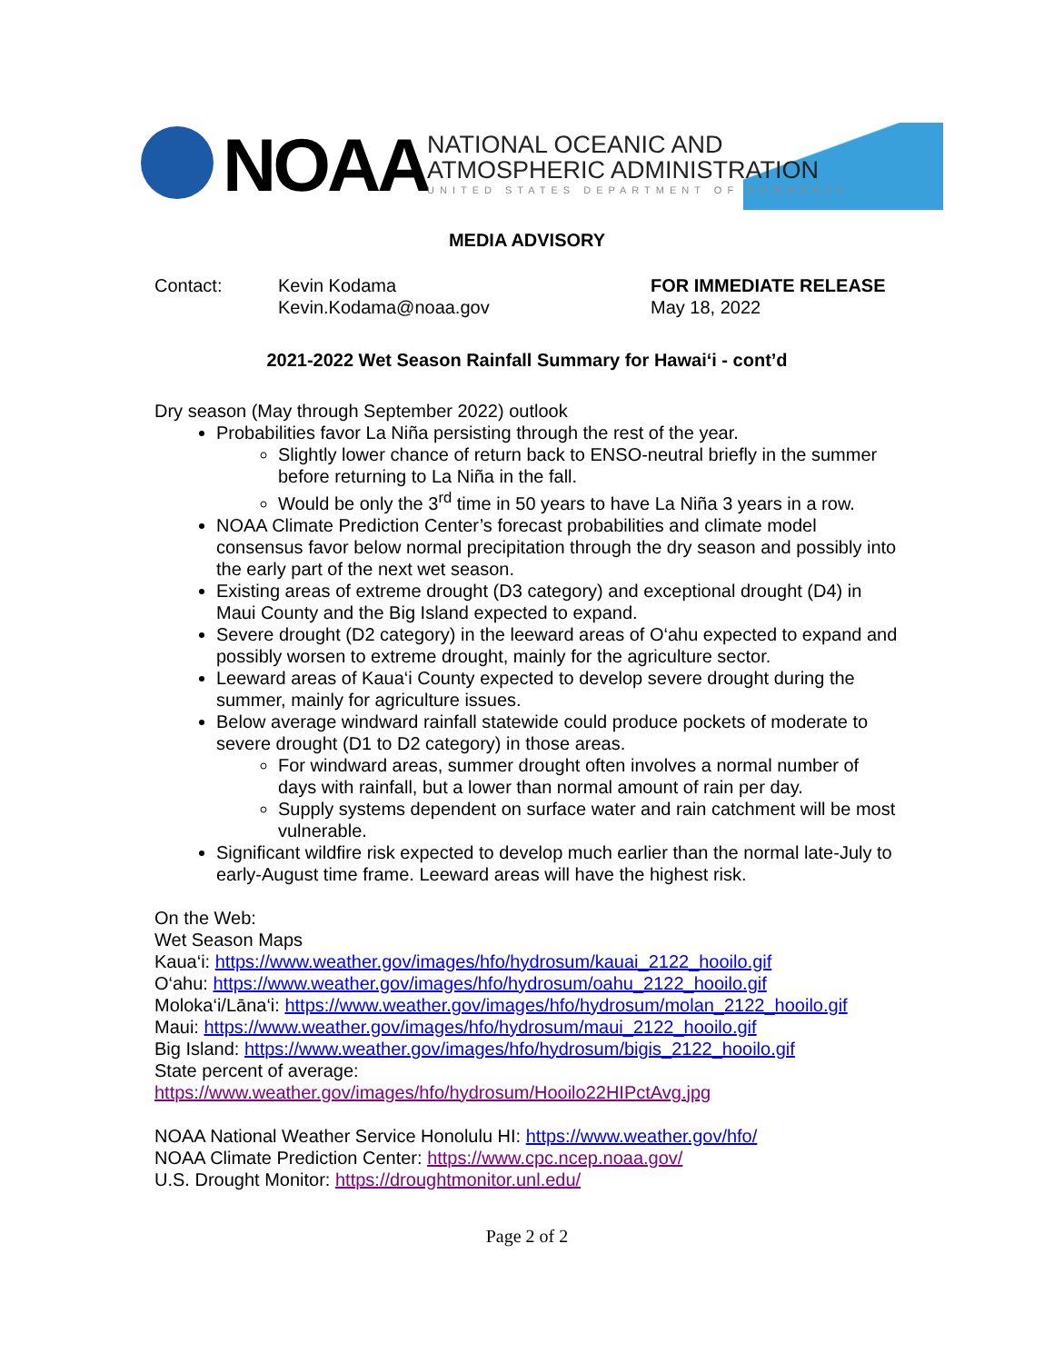NOAA
NATIONAL OCEANIC AND
ATMOSPHERIC ADMINISTRATION
UNITED STATES DEPARTMENT OF COMMERCE
MEDIA ADVISORY
Contact: Kevin Kodama
Kevin.Kodama@noaa.gov
FOR IMMEDIATE RELEASE
May 18, 2022
2021-2022 Wet Season Rainfall Summary for Hawai‘i - cont’d
Dry season (May through September 2022) outlook
Probabilities favor La Niña persisting through the rest of the year.
Slightly lower chance of return back to ENSO-neutral briefly in the summer before returning to La Niña in the fall.
Would be only the 3<sup>rd</sup> time in 50 years to have La Niña 3 years in a row.
NOAA Climate Prediction Center’s forecast probabilities and climate model consensus favor below normal precipitation through the dry season and possibly into the early part of the next wet season.
Existing areas of extreme drought (D3 category) and exceptional drought (D4) in Maui County and the Big Island expected to expand.
Severe drought (D2 category) in the leeward areas of O‘ahu expected to expand and possibly worsen to extreme drought, mainly for the agriculture sector.
Leeward areas of Kaua‘i County expected to develop severe drought during the summer, mainly for agriculture issues.
Below average windward rainfall statewide could produce pockets of moderate to severe drought (D1 to D2 category) in those areas.
For windward areas, summer drought often involves a normal number of days with rainfall, but a lower than normal amount of rain per day.
Supply systems dependent on surface water and rain catchment will be most vulnerable.
Significant wildfire risk expected to develop much earlier than the normal late-July to early-August time frame. Leeward areas will have the highest risk.
On the Web:
Wet Season Maps
Kaua‘i: https://www.weather.gov/images/hfo/hydrosum/kauai_2122_hooilo.gif
O‘ahu: https://www.weather.gov/images/hfo/hydrosum/oahu_2122_hooilo.gif
Moloka‘i/Lāna‘i: https://www.weather.gov/images/hfo/hydrosum/molan_2122_hooilo.gif
Maui: https://www.weather.gov/images/hfo/hydrosum/maui_2122_hooilo.gif
Big Island: https://www.weather.gov/images/hfo/hydrosum/bigis_2122_hooilo.gif
State percent of average:
https://www.weather.gov/images/hfo/hydrosum/Hooilo22HIPctAvg.jpg
NOAA National Weather Service Honolulu HI: https://www.weather.gov/hfo/
NOAA Climate Prediction Center: https://www.cpc.ncep.noaa.gov/
U.S. Drought Monitor: https://droughtmonitor.unl.edu/
Page 2 of 2